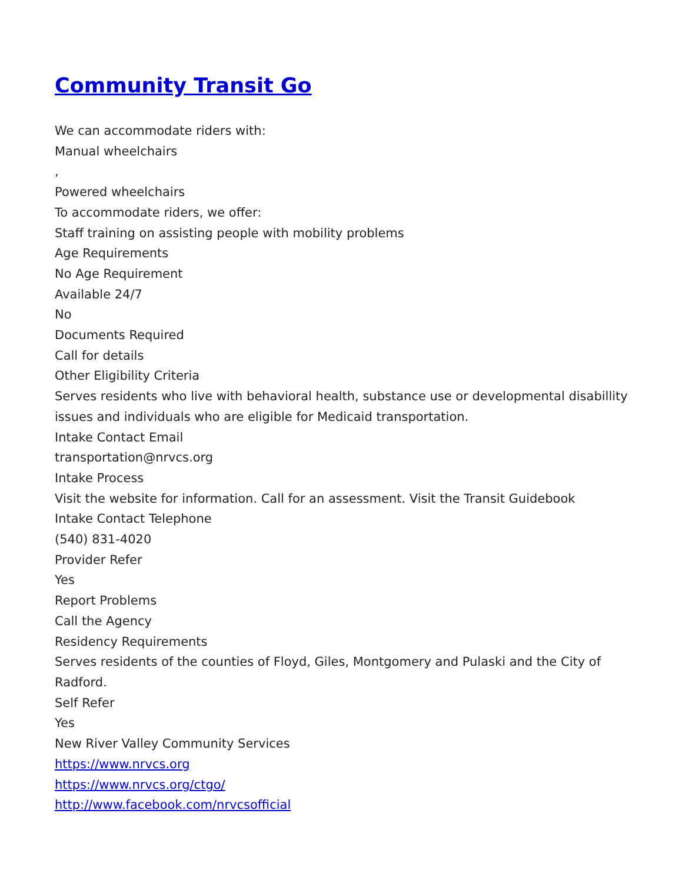Community Transit Go
We can accommodate riders with:
Manual wheelchairs
,
Powered wheelchairs
To accommodate riders, we offer:
Staff training on assisting people with mobility problems
Age Requirements
No Age Requirement
Available 24/7
No
Documents Required
Call for details
Other Eligibility Criteria
Serves residents who live with behavioral health, substance use or developmental disabillity issues and individuals who are eligible for Medicaid transportation.
Intake Contact Email
transportation@nrvcs.org
Intake Process
Visit the website for information. Call for an assessment. Visit the Transit Guidebook
Intake Contact Telephone
(540) 831-4020
Provider Refer
Yes
Report Problems
Call the Agency
Residency Requirements
Serves residents of the counties of Floyd, Giles, Montgomery and Pulaski and the City of Radford.
Self Refer
Yes
New River Valley Community Services
https://www.nrvcs.org
https://www.nrvcs.org/ctgo/
http://www.facebook.com/nrvcsofficial